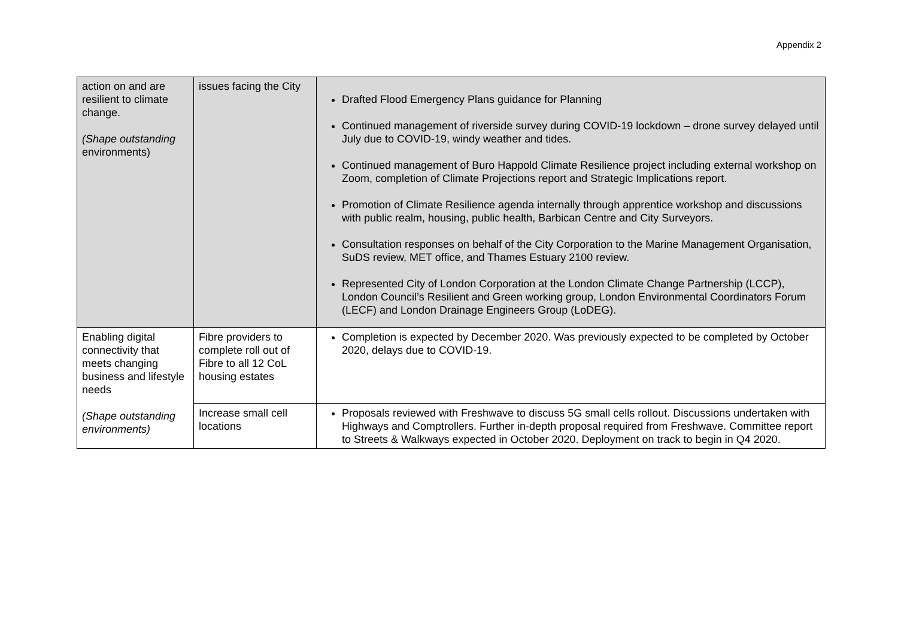Appendix 2
| action on and are resilient to climate change. (Shape outstanding environments) | issues facing the City | Drafted Flood Emergency Plans guidance for Planning Continued management of riverside survey during COVID-19 lockdown – drone survey delayed until July due to COVID-19, windy weather and tides. Continued management of Buro Happold Climate Resilience project including external workshop on Zoom, completion of Climate Projections report and Strategic Implications report. Promotion of Climate Resilience agenda internally through apprentice workshop and discussions with public realm, housing, public health, Barbican Centre and City Surveyors. Consultation responses on behalf of the City Corporation to the Marine Management Organisation, SuDS review, MET office, and Thames Estuary 2100 review. Represented City of London Corporation at the London Climate Change Partnership (LCCP), London Council’s Resilient and Green working group, London Environmental Coordinators Forum (LECF) and London Drainage Engineers Group (LoDEG). |
| Enabling digital connectivity that meets changing business and lifestyle needs (Shape outstanding environments) | Fibre providers to complete roll out of Fibre to all 12 CoL housing estates | Completion is expected by December 2020. Was previously expected to be completed by October 2020, delays due to COVID-19. |
| | Increase small cell locations | Proposals reviewed with Freshwave to discuss 5G small cells rollout. Discussions undertaken with Highways and Comptrollers. Further in-depth proposal required from Freshwave. Committee report to Streets & Walkways expected in October 2020. Deployment on track to begin in Q4 2020. |